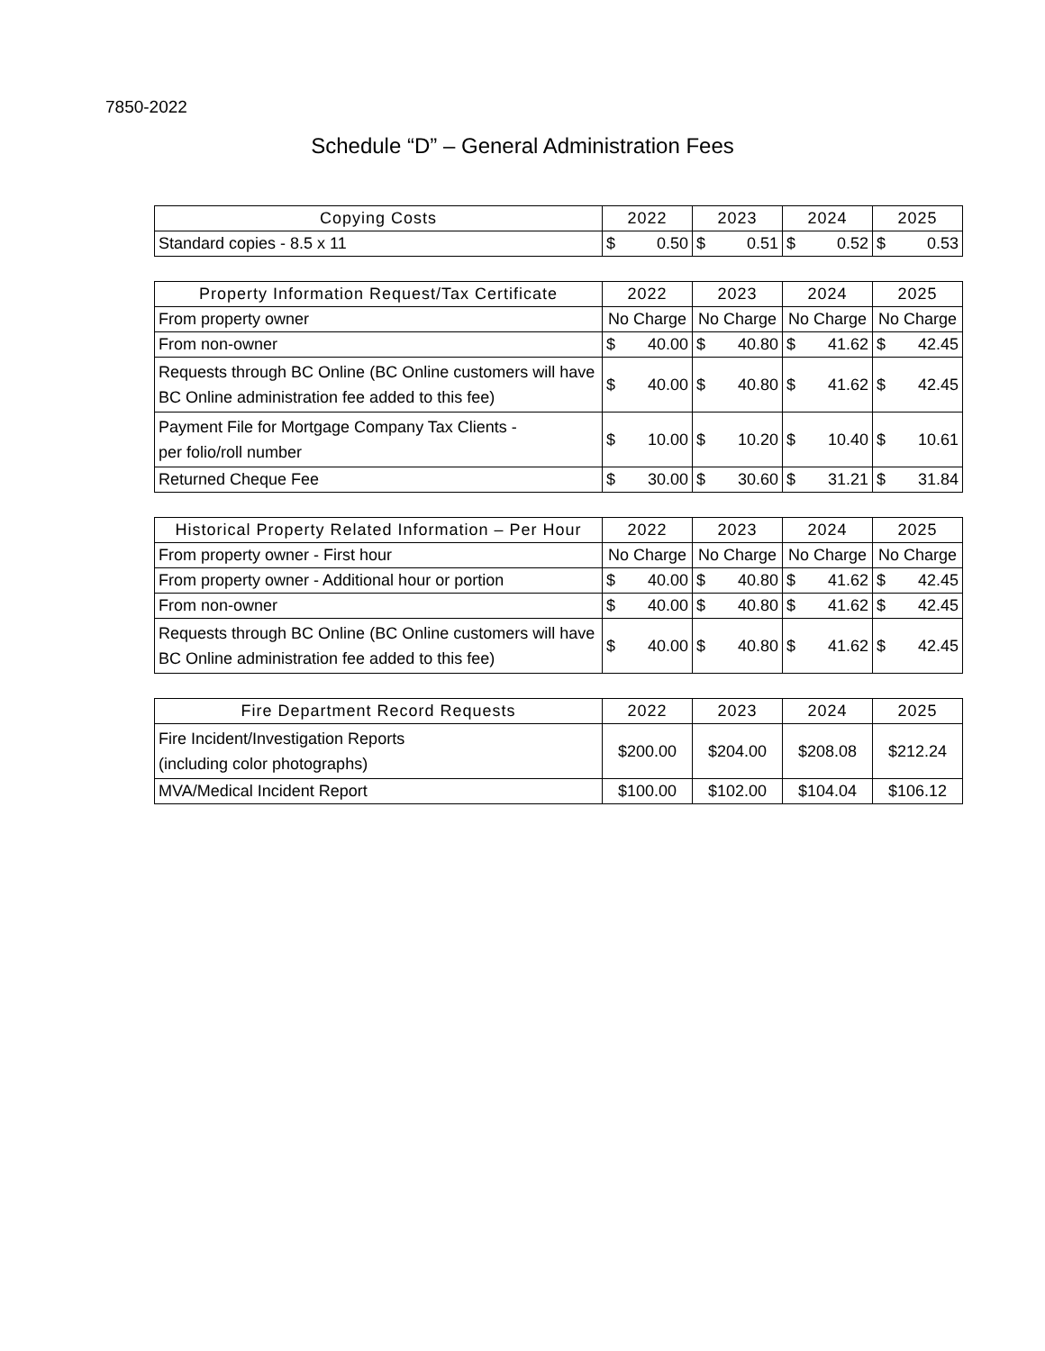7850-2022
Schedule “D” – General Administration Fees
| Copying Costs | 2022 | 2023 | 2024 | 2025 |
| --- | --- | --- | --- | --- |
| Standard copies - 8.5 x 11 | $ 0.50 | $ 0.51 | $ 0.52 | $ 0.53 |
| Property Information Request/Tax Certificate | 2022 | 2023 | 2024 | 2025 |
| --- | --- | --- | --- | --- |
| From property owner | No Charge | No Charge | No Charge | No Charge |
| From non-owner | $ 40.00 | $ 40.80 | $ 41.62 | $ 42.45 |
| Requests through BC Online (BC Online customers will have BC Online administration fee added to this fee) | $ 40.00 | $ 40.80 | $ 41.62 | $ 42.45 |
| Payment File for Mortgage Company Tax Clients - per folio/roll number | $ 10.00 | $ 10.20 | $ 10.40 | $ 10.61 |
| Returned Cheque Fee | $ 30.00 | $ 30.60 | $ 31.21 | $ 31.84 |
| Historical Property Related Information – Per Hour | 2022 | 2023 | 2024 | 2025 |
| --- | --- | --- | --- | --- |
| From property owner - First hour | No Charge | No Charge | No Charge | No Charge |
| From property owner - Additional hour or portion | $ 40.00 | $ 40.80 | $ 41.62 | $ 42.45 |
| From non-owner | $ 40.00 | $ 40.80 | $ 41.62 | $ 42.45 |
| Requests through BC Online (BC Online customers will have BC Online administration fee added to this fee) | $ 40.00 | $ 40.80 | $ 41.62 | $ 42.45 |
| Fire Department Record Requests | 2022 | 2023 | 2024 | 2025 |
| --- | --- | --- | --- | --- |
| Fire Incident/Investigation Reports (including color photographs) | $200.00 | $204.00 | $208.08 | $212.24 |
| MVA/Medical Incident Report | $100.00 | $102.00 | $104.04 | $106.12 |